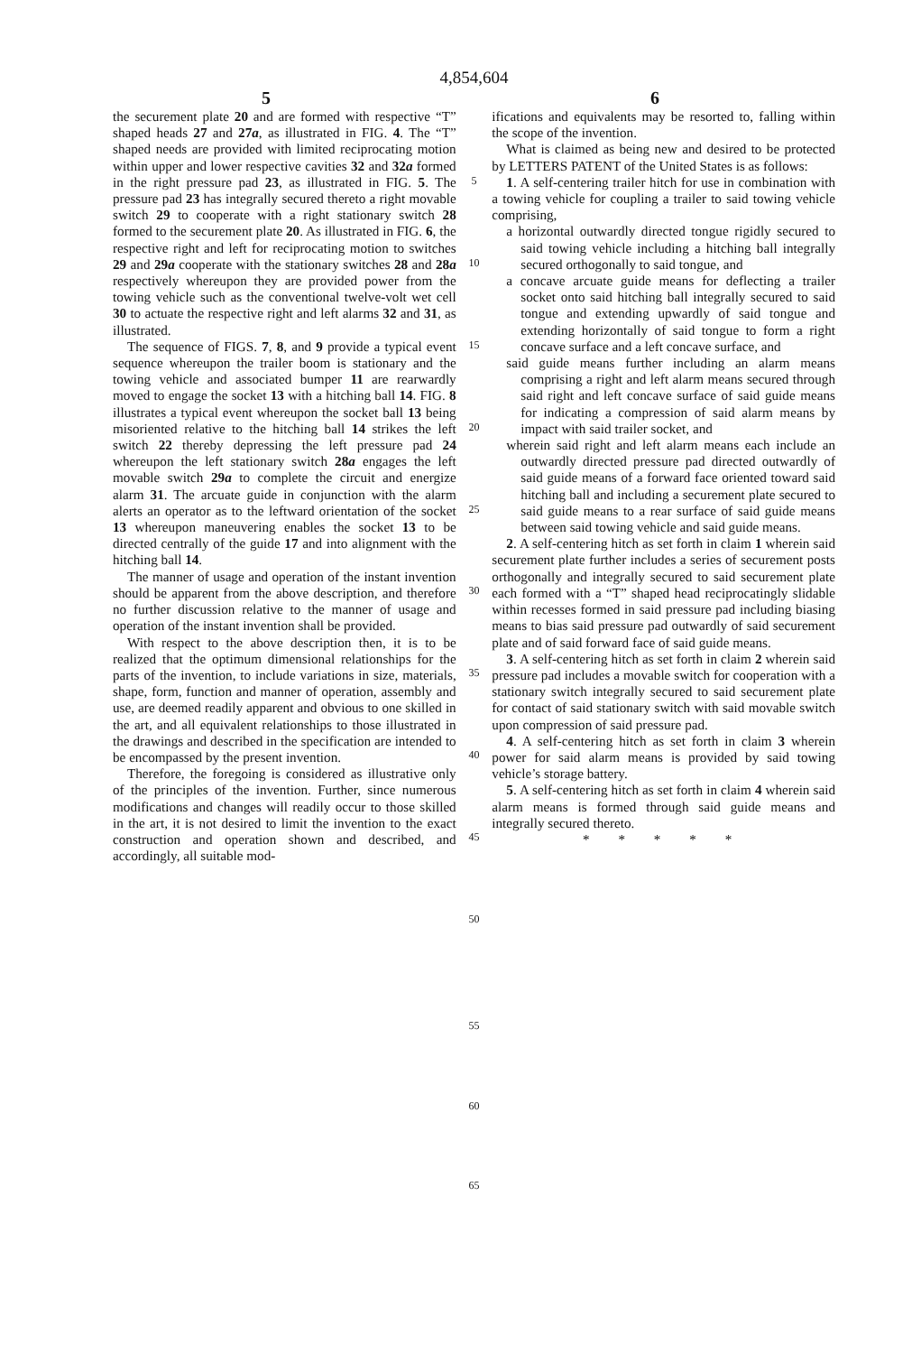4,854,604
5 6
the securement plate 20 and are formed with respective “T” shaped heads 27 and 27a, as illustrated in FIG. 4. The “T” shaped needs are provided with limited reciprocating motion within upper and lower respective cavities 32 and 32a formed in the right pressure pad 23, as illustrated in FIG. 5. The pressure pad 23 has integrally secured thereto a right movable switch 29 to cooperate with a right stationary switch 28 formed to the securement plate 20. As illustrated in FIG. 6, the respective right and left for reciprocating motion to switches 29 and 29a cooperate with the stationary switches 28 and 28a respectively whereupon they are provided power from the towing vehicle such as the conventional twelve-volt wet cell 30 to actuate the respective right and left alarms 32 and 31, as illustrated.
The sequence of FIGS. 7, 8, and 9 provide a typical event sequence whereupon the trailer boom is stationary and the towing vehicle and associated bumper 11 are rearwardly moved to engage the socket 13 with a hitching ball 14. FIG. 8 illustrates a typical event whereupon the socket ball 13 being misoriented relative to the hitching ball 14 strikes the left switch 22 thereby depressing the left pressure pad 24 whereupon the left stationary switch 28a engages the left movable switch 29a to complete the circuit and energize alarm 31. The arcuate guide in conjunction with the alarm alerts an operator as to the leftward orientation of the socket 13 whereupon maneuvering enables the socket 13 to be directed centrally of the guide 17 and into alignment with the hitching ball 14.
The manner of usage and operation of the instant invention should be apparent from the above description, and therefore no further discussion relative to the manner of usage and operation of the instant invention shall be provided.
With respect to the above description then, it is to be realized that the optimum dimensional relationships for the parts of the invention, to include variations in size, materials, shape, form, function and manner of operation, assembly and use, are deemed readily apparent and obvious to one skilled in the art, and all equivalent relationships to those illustrated in the drawings and described in the specification are intended to be encompassed by the present invention.
Therefore, the foregoing is considered as illustrative only of the principles of the invention. Further, since numerous modifications and changes will readily occur to those skilled in the art, it is not desired to limit the invention to the exact construction and operation shown and described, and accordingly, all suitable mod-
5
10
15
20
25
30
35
40
45
50
55
60
65
ifications and equivalents may be resorted to, falling within the scope of the invention.
What is claimed as being new and desired to be protected by LETTERS PATENT of the United States is as follows:
1. A self-centering trailer hitch for use in combination with a towing vehicle for coupling a trailer to said towing vehicle comprising,
a horizontal outwardly directed tongue rigidly secured to said towing vehicle including a hitching ball integrally secured orthogonally to said tongue, and
a concave arcuate guide means for deflecting a trailer socket onto said hitching ball integrally secured to said tongue and extending upwardly of said tongue and extending horizontally of said tongue to form a right concave surface and a left concave surface, and
said guide means further including an alarm means comprising a right and left alarm means secured through said right and left concave surface of said guide means for indicating a compression of said alarm means by impact with said trailer socket, and
wherein said right and left alarm means each include an outwardly directed pressure pad directed outwardly of said guide means of a forward face oriented toward said hitching ball and including a securement plate secured to said guide means to a rear surface of said guide means between said towing vehicle and said guide means.
2. A self-centering hitch as set forth in claim 1 wherein said securement plate further includes a series of securement posts orthogonally and integrally secured to said securement plate each formed with a “T” shaped head reciprocatingly slidable within recesses formed in said pressure pad including biasing means to bias said pressure pad outwardly of said securement plate and of said forward face of said guide means.
3. A self-centering hitch as set forth in claim 2 wherein said pressure pad includes a movable switch for cooperation with a stationary switch integrally secured to said securement plate for contact of said stationary switch with said movable switch upon compression of said pressure pad.
4. A self-centering hitch as set forth in claim 3 wherein power for said alarm means is provided by said towing vehicle’s storage battery.
5. A self-centering hitch as set forth in claim 4 wherein said alarm means is formed through said guide means and integrally secured thereto.
* * * * *